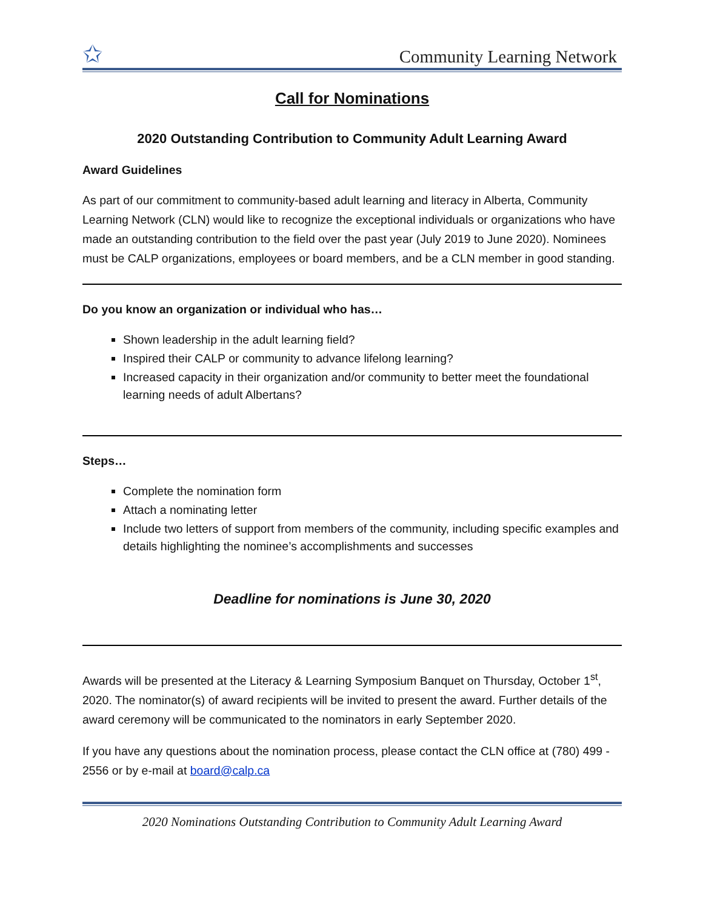✩
Community Learning Network
Call for Nominations
2020 Outstanding Contribution to Community Adult Learning Award
Award Guidelines
As part of our commitment to community-based adult learning and literacy in Alberta, Community Learning Network (CLN) would like to recognize the exceptional individuals or organizations who have made an outstanding contribution to the field over the past year (July 2019 to June 2020). Nominees must be CALP organizations, employees or board members, and be a CLN member in good standing.
Do you know an organization or individual who has…
Shown leadership in the adult learning field?
Inspired their CALP or community to advance lifelong learning?
Increased capacity in their organization and/or community to better meet the foundational learning needs of adult Albertans?
Steps…
Complete the nomination form
Attach a nominating letter
Include two letters of support from members of the community, including specific examples and details highlighting the nominee’s accomplishments and successes
Deadline for nominations is June 30, 2020
Awards will be presented at the Literacy & Learning Symposium Banquet on Thursday, October 1<sup>st</sup>, 2020. The nominator(s) of award recipients will be invited to present the award. Further details of the award ceremony will be communicated to the nominators in early September 2020.
If you have any questions about the nomination process, please contact the CLN office at (780) 499 - 2556 or by e-mail at board@calp.ca
2020 Nominations Outstanding Contribution to Community Adult Learning Award